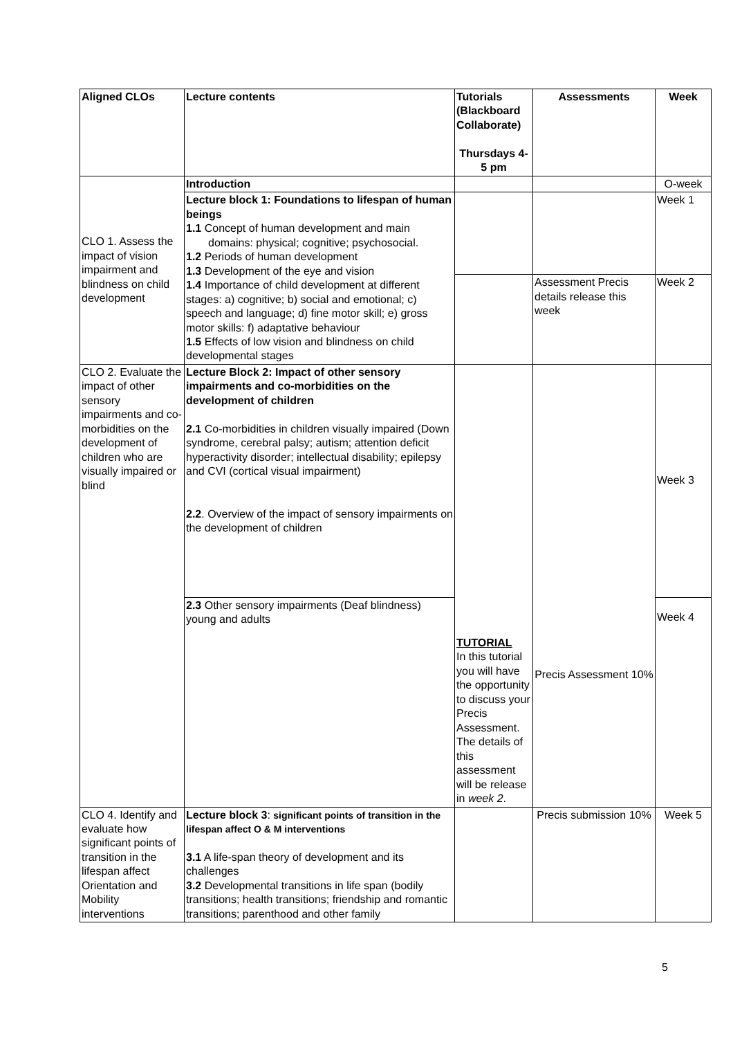| Aligned CLOs | Lecture contents | Tutorials (Blackboard Collaborate) Thursdays 4-5 pm | Assessments | Week |
| --- | --- | --- | --- | --- |
| CLO 1. Assess the impact of vision impairment and blindness on child development | Introduction | | | O-week |
| | Lecture block 1: Foundations to lifespan of human beings 1.1 Concept of human development and main domains: physical; cognitive; psychosocial. 1.2 Periods of human development 1.3 Development of the eye and vision 1.4 Importance of child development at different stages: a) cognitive; b) social and emotional; c) speech and language; d) fine motor skill; e) gross motor skills: f) adaptative behaviour 1.5 Effects of low vision and blindness on child developmental stages | | | Week 1 |
| | | | Assessment Precis details release this week | Week 2 |
| CLO 2. Evaluate the impact of other sensory impairments and co-morbidities on the development of children who are visually impaired or blind | Lecture Block 2: Impact of other sensory impairments and co-morbidities on the development of children 2.1 Co-morbidities in children visually impaired (Down syndrome, cerebral palsy; autism; attention deficit hyperactivity disorder; intellectual disability; epilepsy and CVI (cortical visual impairment) 2.2 . Overview of the impact of sensory impairments on the development of children | TUTORIAL In this tutorial you will have the opportunity to discuss your Precis Assessment. The details of this assessment will be release in week 2 . | Precis Assessment 10% | Week 3 |
| | 2.3 Other sensory impairments (Deaf blindness) young and adults | | | Week 4 |
| CLO 4. Identify and evaluate how significant points of transition in the lifespan affect Orientation and Mobility interventions | Lecture block 3 : significant points of transition in the lifespan affect O & M interventions 3.1 A life-span theory of development and its challenges 3.2 Developmental transitions in life span (bodily transitions; health transitions; friendship and romantic transitions; parenthood and other family | | Precis submission 10% | Week 5 |
5